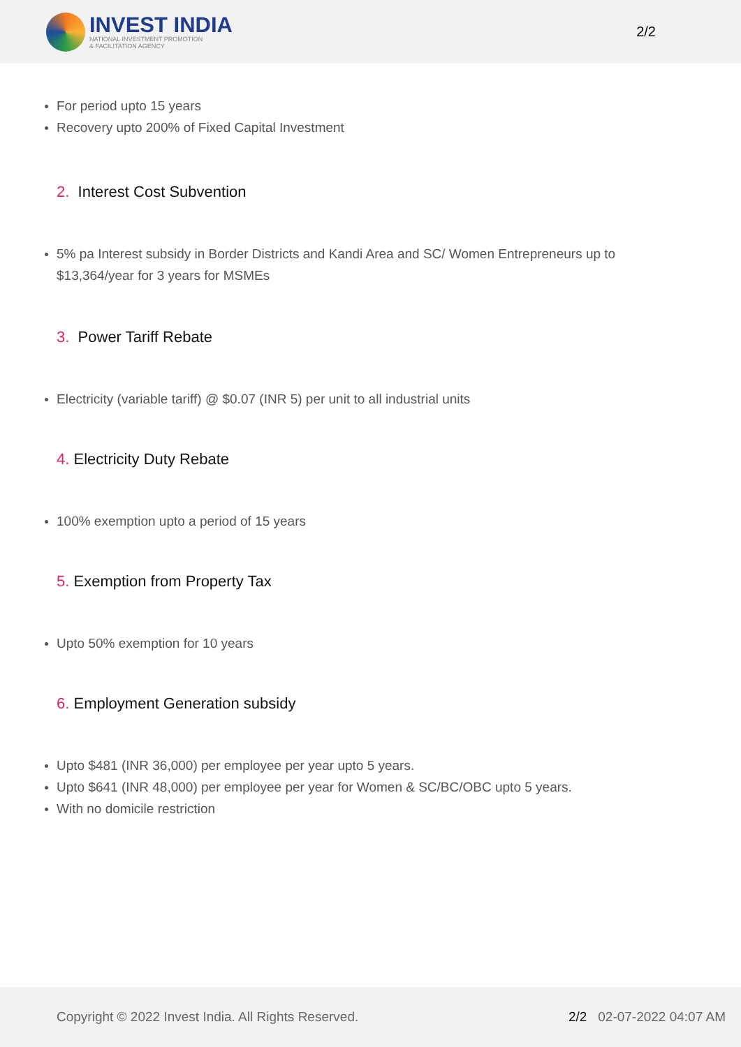INVEST INDIA
NATIONAL INVESTMENT PROMOTION
& FACILITATION AGENCY
2/2
For period upto 15 years
Recovery upto 200% of Fixed Capital Investment
2. Interest Cost Subvention
5% pa Interest subsidy in Border Districts and Kandi Area and SC/ Women Entrepreneurs up to
$13,364/year for 3 years for MSMEs
3. Power Tariff Rebate
Electricity (variable tariff) @ $0.07 (INR 5) per unit to all industrial units
4. Electricity Duty Rebate
100% exemption upto a period of 15 years
5. Exemption from Property Tax
Upto 50% exemption for 10 years
6. Employment Generation subsidy
Upto $481 (INR 36,000) per employee per year upto 5 years.
Upto $641 (INR 48,000) per employee per year for Women & SC/BC/OBC upto 5 years.
With no domicile restriction
Copyright © 2022 Invest India. All Rights Reserved.
2/2 02-07-2022 04:07 AM